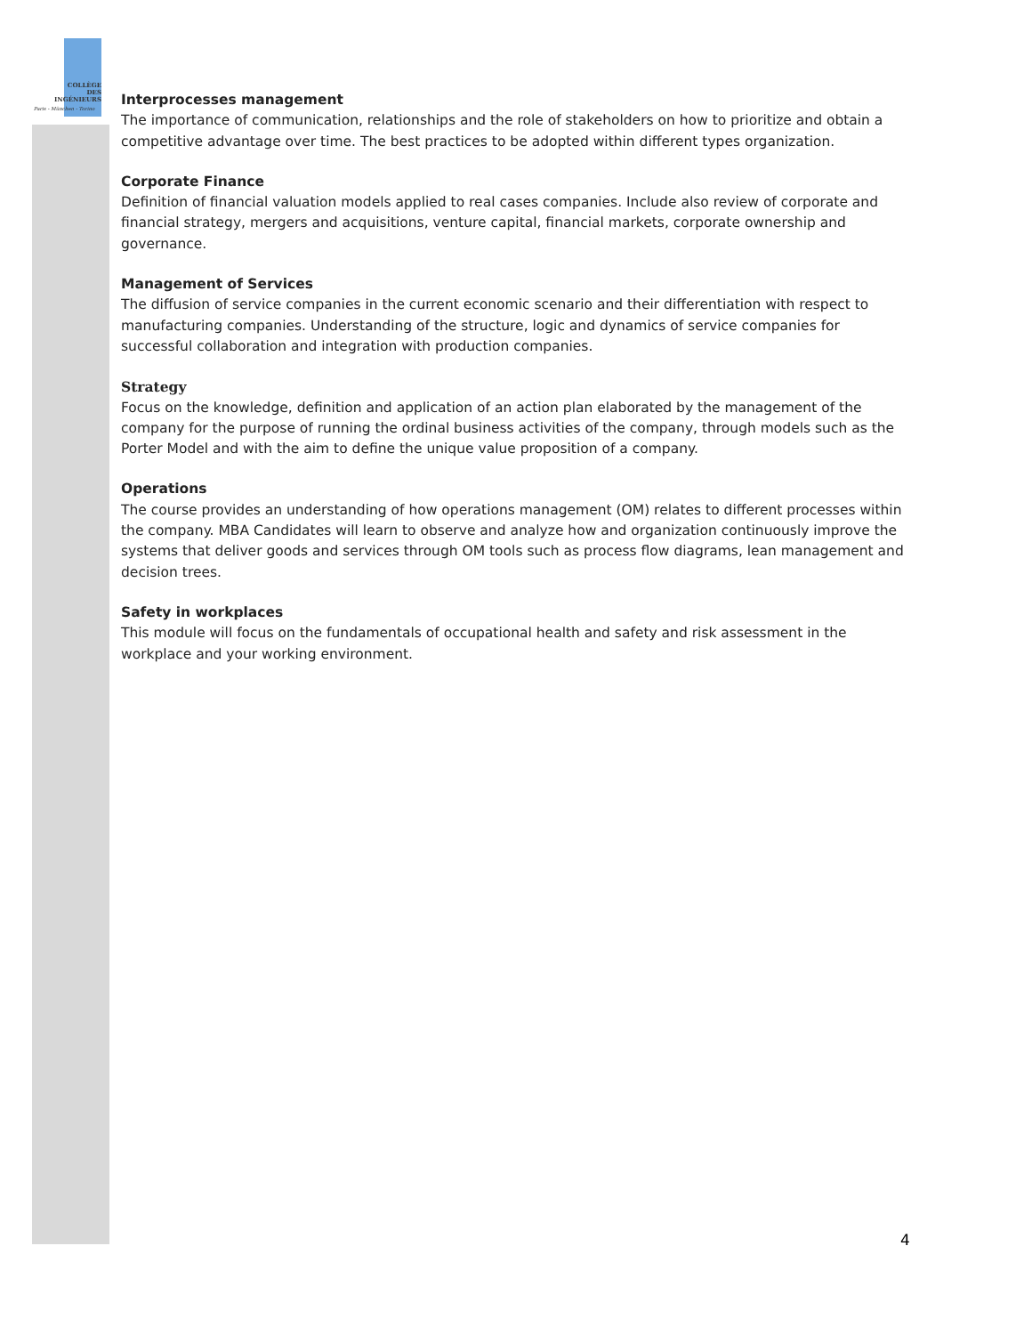COLLÈGE
DES
INGÉNIEURS
Paris - München - Torino
Interprocesses management
The importance of communication, relationships and the role of stakeholders on how to prioritize and obtain a competitive advantage over time. The best practices to be adopted within different types organization.
Corporate Finance
Definition of financial valuation models applied to real cases companies. Include also review of corporate and financial strategy, mergers and acquisitions, venture capital, financial markets, corporate ownership and governance.
Management of Services
The diffusion of service companies in the current economic scenario and their differentiation with respect to manufacturing companies. Understanding of the structure, logic and dynamics of service companies for successful collaboration and integration with production companies.
Strategy
Focus on the knowledge, definition and application of an action plan elaborated by the management of the company for the purpose of running the ordinal business activities of the company, through models such as the Porter Model and with the aim to define the unique value proposition of a company.
Operations
The course provides an understanding of how operations management (OM) relates to different processes within the company. MBA Candidates will learn to observe and analyze how and organization continuously improve the systems that deliver goods and services through OM tools such as process flow diagrams, lean management and decision trees.
Safety in workplaces
This module will focus on the fundamentals of occupational health and safety and risk assessment in the workplace and your working environment.
4